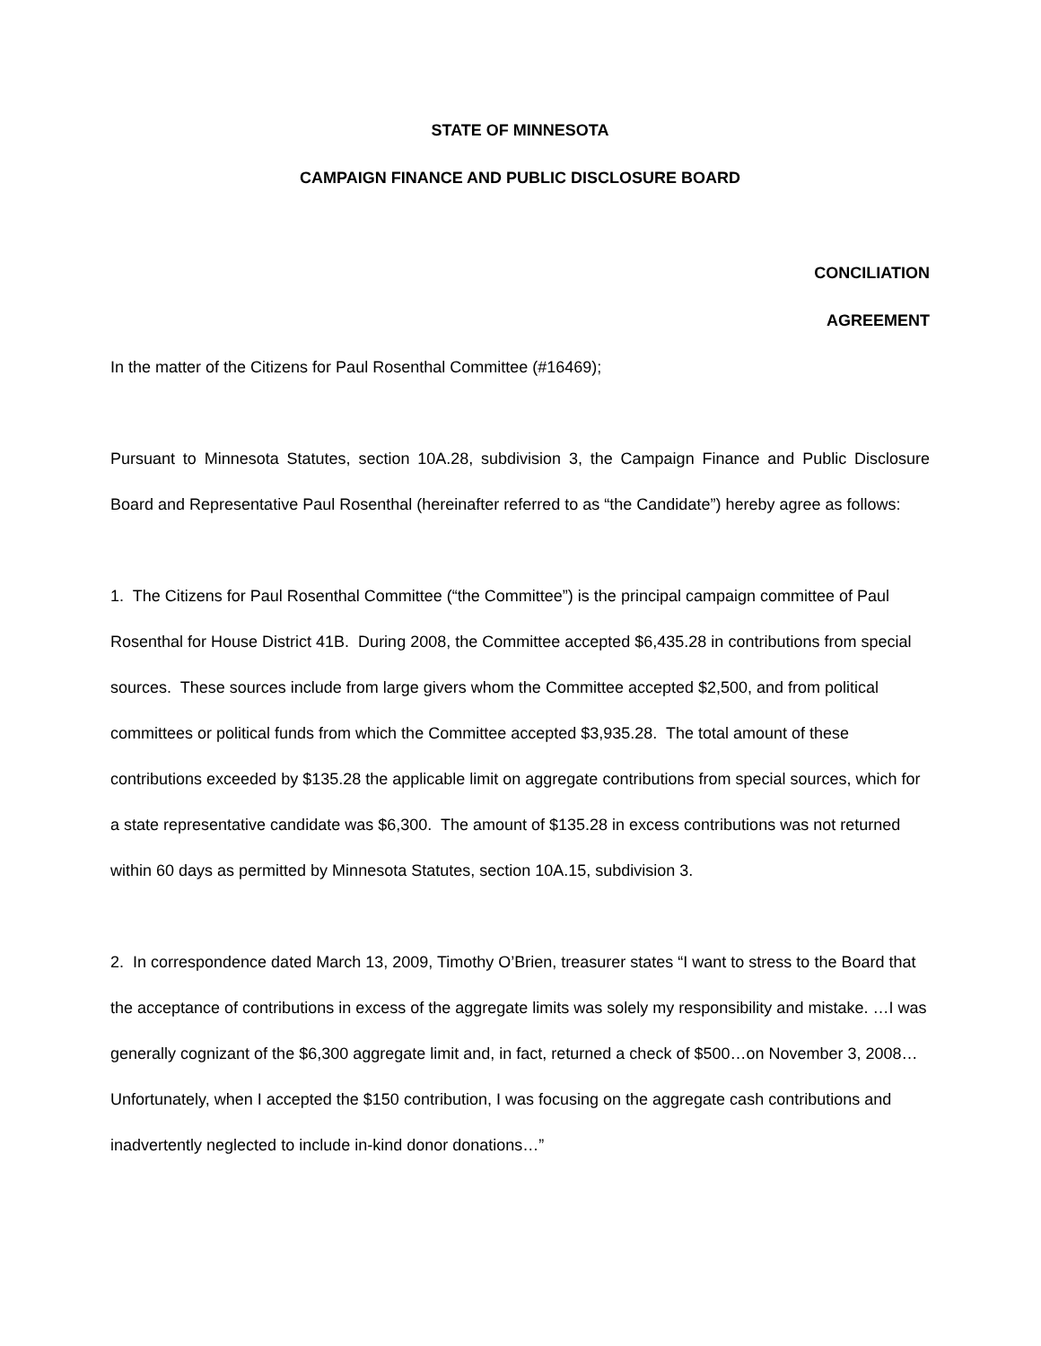STATE OF MINNESOTA
CAMPAIGN FINANCE AND PUBLIC DISCLOSURE BOARD
CONCILIATION
AGREEMENT
In the matter of the Citizens for Paul Rosenthal Committee (#16469);
Pursuant to Minnesota Statutes, section 10A.28, subdivision 3, the Campaign Finance and Public Disclosure Board and Representative Paul Rosenthal (hereinafter referred to as “the Candidate”) hereby agree as follows:
1. The Citizens for Paul Rosenthal Committee (“the Committee”) is the principal campaign committee of Paul Rosenthal for House District 41B. During 2008, the Committee accepted $6,435.28 in contributions from special sources. These sources include from large givers whom the Committee accepted $2,500, and from political committees or political funds from which the Committee accepted $3,935.28. The total amount of these contributions exceeded by $135.28 the applicable limit on aggregate contributions from special sources, which for a state representative candidate was $6,300. The amount of $135.28 in excess contributions was not returned within 60 days as permitted by Minnesota Statutes, section 10A.15, subdivision 3.
2. In correspondence dated March 13, 2009, Timothy O’Brien, treasurer states “I want to stress to the Board that the acceptance of contributions in excess of the aggregate limits was solely my responsibility and mistake. …I was generally cognizant of the $6,300 aggregate limit and, in fact, returned a check of $500…on November 3, 2008… Unfortunately, when I accepted the $150 contribution, I was focusing on the aggregate cash contributions and inadvertently neglected to include in-kind donor donations…”